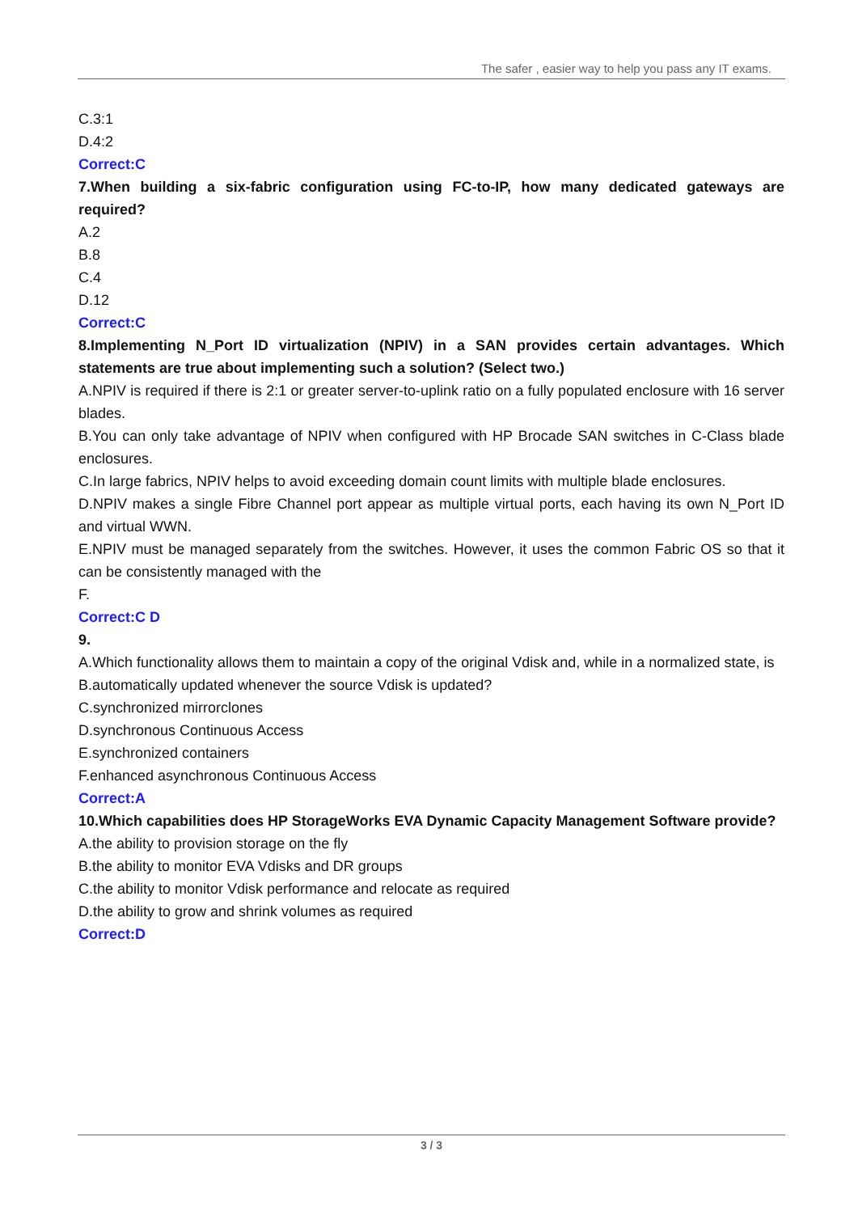The safer , easier way to help you pass any IT exams.
C.3:1
D.4:2
Correct:C
7.When building a six-fabric configuration using FC-to-IP, how many dedicated gateways are required?
A.2
B.8
C.4
D.12
Correct:C
8.Implementing N_Port ID virtualization (NPIV) in a SAN provides certain advantages. Which statements are true about implementing such a solution? (Select two.)
A.NPIV is required if there is 2:1 or greater server-to-uplink ratio on a fully populated enclosure with 16 server blades.
B.You can only take advantage of NPIV when configured with HP Brocade SAN switches in C-Class blade enclosures.
C.In large fabrics, NPIV helps to avoid exceeding domain count limits with multiple blade enclosures.
D.NPIV makes a single Fibre Channel port appear as multiple virtual ports, each having its own N_Port ID and virtual WWN.
E.NPIV must be managed separately from the switches. However, it uses the common Fabric OS so that it can be consistently managed with the
F.
Correct:C D
9.
A.Which functionality allows them to maintain a copy of the original Vdisk and, while in a normalized state, is
B.automatically updated whenever the source Vdisk is updated?
C.synchronized mirrorclones
D.synchronous Continuous Access
E.synchronized containers
F.enhanced asynchronous Continuous Access
Correct:A
10.Which capabilities does HP StorageWorks EVA Dynamic Capacity Management Software provide?
A.the ability to provision storage on the fly
B.the ability to monitor EVA Vdisks and DR groups
C.the ability to monitor Vdisk performance and relocate as required
D.the ability to grow and shrink volumes as required
Correct:D
3 / 3